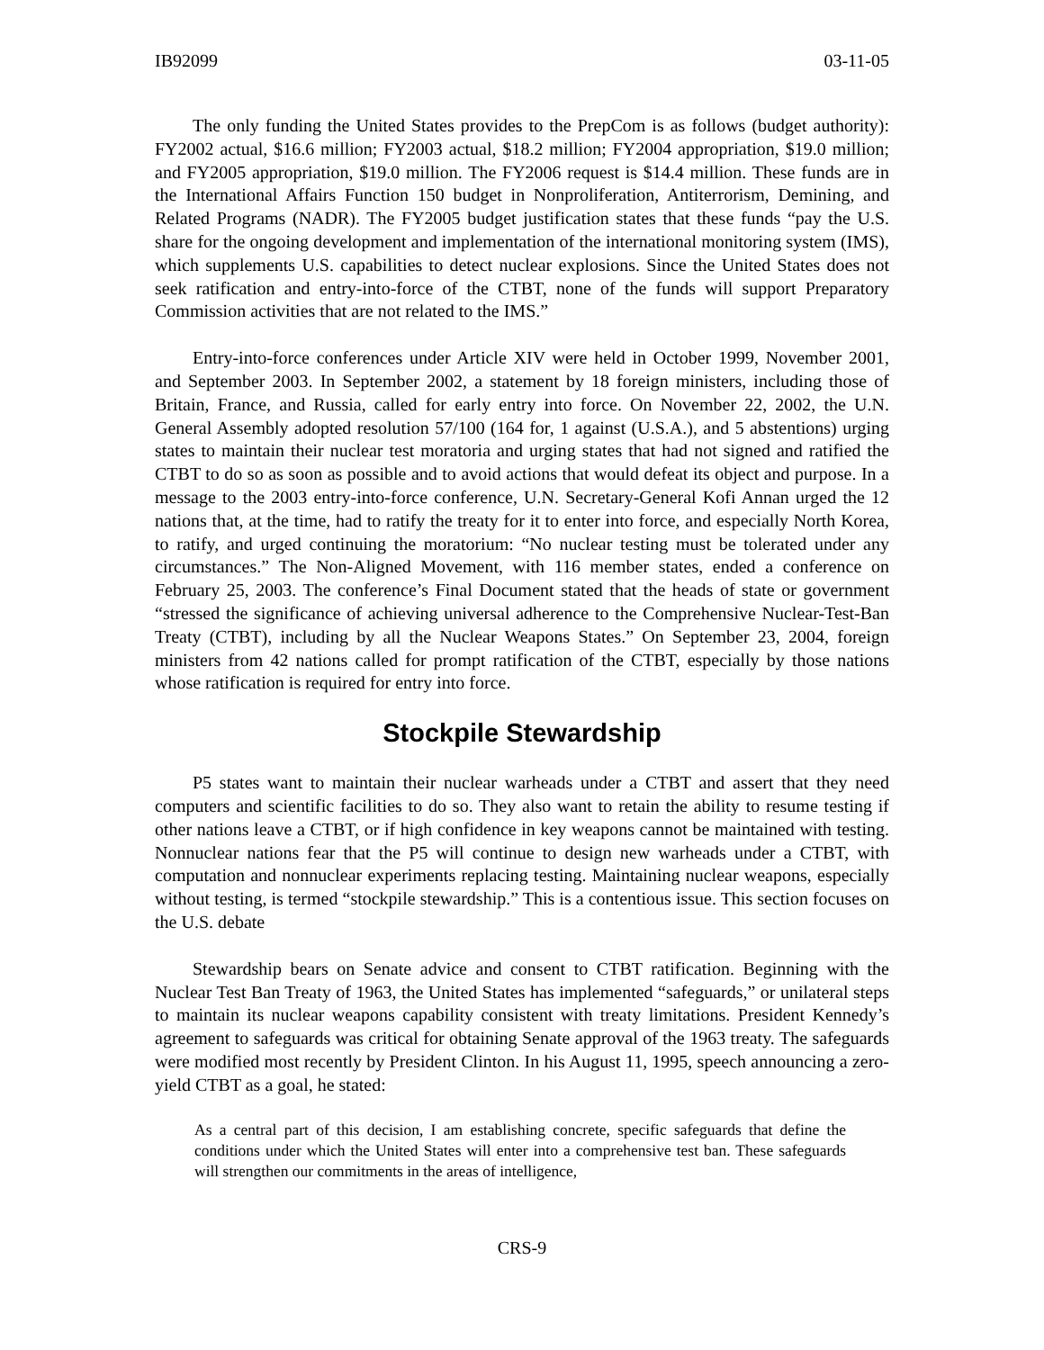IB92099 03-11-05
The only funding the United States provides to the PrepCom is as follows (budget authority): FY2002 actual, $16.6 million; FY2003 actual, $18.2 million; FY2004 appropriation, $19.0 million; and FY2005 appropriation, $19.0 million. The FY2006 request is $14.4 million. These funds are in the International Affairs Function 150 budget in Nonproliferation, Antiterrorism, Demining, and Related Programs (NADR). The FY2005 budget justification states that these funds “pay the U.S. share for the ongoing development and implementation of the international monitoring system (IMS), which supplements U.S. capabilities to detect nuclear explosions. Since the United States does not seek ratification and entry-into-force of the CTBT, none of the funds will support Preparatory Commission activities that are not related to the IMS.”
Entry-into-force conferences under Article XIV were held in October 1999, November 2001, and September 2003. In September 2002, a statement by 18 foreign ministers, including those of Britain, France, and Russia, called for early entry into force. On November 22, 2002, the U.N. General Assembly adopted resolution 57/100 (164 for, 1 against (U.S.A.), and 5 abstentions) urging states to maintain their nuclear test moratoria and urging states that had not signed and ratified the CTBT to do so as soon as possible and to avoid actions that would defeat its object and purpose. In a message to the 2003 entry-into-force conference, U.N. Secretary-General Kofi Annan urged the 12 nations that, at the time, had to ratify the treaty for it to enter into force, and especially North Korea, to ratify, and urged continuing the moratorium: “No nuclear testing must be tolerated under any circumstances.” The Non-Aligned Movement, with 116 member states, ended a conference on February 25, 2003. The conference’s Final Document stated that the heads of state or government “stressed the significance of achieving universal adherence to the Comprehensive Nuclear-Test-Ban Treaty (CTBT), including by all the Nuclear Weapons States.” On September 23, 2004, foreign ministers from 42 nations called for prompt ratification of the CTBT, especially by those nations whose ratification is required for entry into force.
Stockpile Stewardship
P5 states want to maintain their nuclear warheads under a CTBT and assert that they need computers and scientific facilities to do so. They also want to retain the ability to resume testing if other nations leave a CTBT, or if high confidence in key weapons cannot be maintained with testing. Nonnuclear nations fear that the P5 will continue to design new warheads under a CTBT, with computation and nonnuclear experiments replacing testing. Maintaining nuclear weapons, especially without testing, is termed “stockpile stewardship.” This is a contentious issue. This section focuses on the U.S. debate
Stewardship bears on Senate advice and consent to CTBT ratification. Beginning with the Nuclear Test Ban Treaty of 1963, the United States has implemented “safeguards,” or unilateral steps to maintain its nuclear weapons capability consistent with treaty limitations. President Kennedy’s agreement to safeguards was critical for obtaining Senate approval of the 1963 treaty. The safeguards were modified most recently by President Clinton. In his August 11, 1995, speech announcing a zero-yield CTBT as a goal, he stated:
As a central part of this decision, I am establishing concrete, specific safeguards that define the conditions under which the United States will enter into a comprehensive test ban. These safeguards will strengthen our commitments in the areas of intelligence,
CRS-9